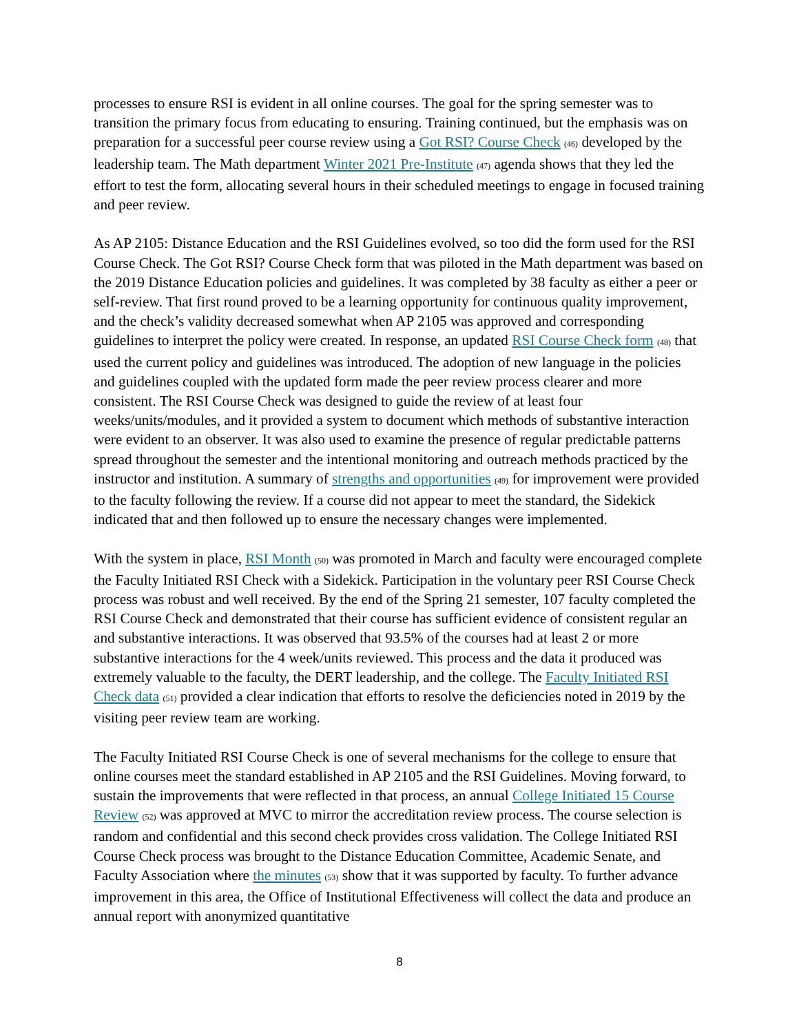processes to ensure RSI is evident in all online courses. The goal for the spring semester was to transition the primary focus from educating to ensuring. Training continued, but the emphasis was on preparation for a successful peer course review using a Got RSI? Course Check (46) developed by the leadership team. The Math department Winter 2021 Pre-Institute (47) agenda shows that they led the effort to test the form, allocating several hours in their scheduled meetings to engage in focused training and peer review.
As AP 2105: Distance Education and the RSI Guidelines evolved, so too did the form used for the RSI Course Check. The Got RSI? Course Check form that was piloted in the Math department was based on the 2019 Distance Education policies and guidelines. It was completed by 38 faculty as either a peer or self-review. That first round proved to be a learning opportunity for continuous quality improvement, and the check’s validity decreased somewhat when AP 2105 was approved and corresponding guidelines to interpret the policy were created. In response, an updated RSI Course Check form (48) that used the current policy and guidelines was introduced. The adoption of new language in the policies and guidelines coupled with the updated form made the peer review process clearer and more consistent. The RSI Course Check was designed to guide the review of at least four weeks/units/modules, and it provided a system to document which methods of substantive interaction were evident to an observer. It was also used to examine the presence of regular predictable patterns spread throughout the semester and the intentional monitoring and outreach methods practiced by the instructor and institution. A summary of strengths and opportunities (49) for improvement were provided to the faculty following the review. If a course did not appear to meet the standard, the Sidekick indicated that and then followed up to ensure the necessary changes were implemented.
With the system in place, RSI Month (50) was promoted in March and faculty were encouraged complete the Faculty Initiated RSI Check with a Sidekick. Participation in the voluntary peer RSI Course Check process was robust and well received. By the end of the Spring 21 semester, 107 faculty completed the RSI Course Check and demonstrated that their course has sufficient evidence of consistent regular an and substantive interactions. It was observed that 93.5% of the courses had at least 2 or more substantive interactions for the 4 week/units reviewed. This process and the data it produced was extremely valuable to the faculty, the DERT leadership, and the college. The Faculty Initiated RSI Check data (51) provided a clear indication that efforts to resolve the deficiencies noted in 2019 by the visiting peer review team are working.
The Faculty Initiated RSI Course Check is one of several mechanisms for the college to ensure that online courses meet the standard established in AP 2105 and the RSI Guidelines. Moving forward, to sustain the improvements that were reflected in that process, an annual College Initiated 15 Course Review (52) was approved at MVC to mirror the accreditation review process. The course selection is random and confidential and this second check provides cross validation. The College Initiated RSI Course Check process was brought to the Distance Education Committee, Academic Senate, and Faculty Association where the minutes (53) show that it was supported by faculty. To further advance improvement in this area, the Office of Institutional Effectiveness will collect the data and produce an annual report with anonymized quantitative
8